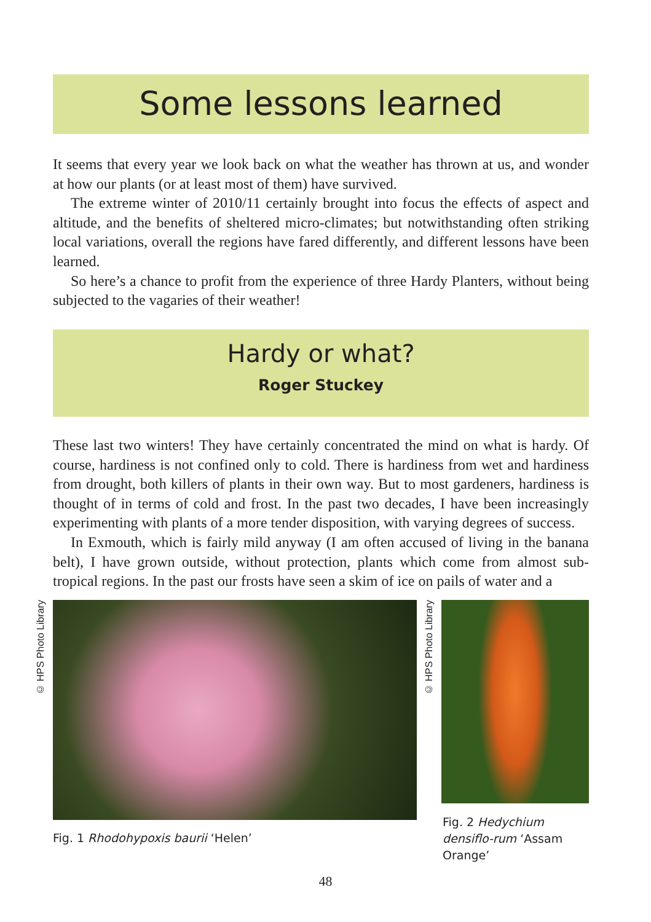Some lessons learned
It seems that every year we look back on what the weather has thrown at us, and wonder at how our plants (or at least most of them) have survived.
The extreme winter of 2010/11 certainly brought into focus the effects of aspect and altitude, and the benefits of sheltered micro-climates; but notwithstanding often striking local variations, overall the regions have fared differently, and different lessons have been learned.
So here’s a chance to profit from the experience of three Hardy Planters, without being subjected to the vagaries of their weather!
Hardy or what?
Roger Stuckey
These last two winters! They have certainly concentrated the mind on what is hardy. Of course, hardiness is not confined only to cold. There is hardiness from wet and hardiness from drought, both killers of plants in their own way. But to most gardeners, hardiness is thought of in terms of cold and frost. In the past two decades, I have been increasingly experimenting with plants of a more tender disposition, with varying degrees of success.
In Exmouth, which is fairly mild anyway (I am often accused of living in the banana belt), I have grown outside, without protection, plants which come from almost sub-tropical regions. In the past our frosts have seen a skim of ice on pails of water and a
© HPS Photo Library
© HPS Photo Library
Fig. 1 Rhodohypoxis baurii ‘Helen’
Fig. 2 Hedychium densiflo-rum ‘Assam Orange’
48